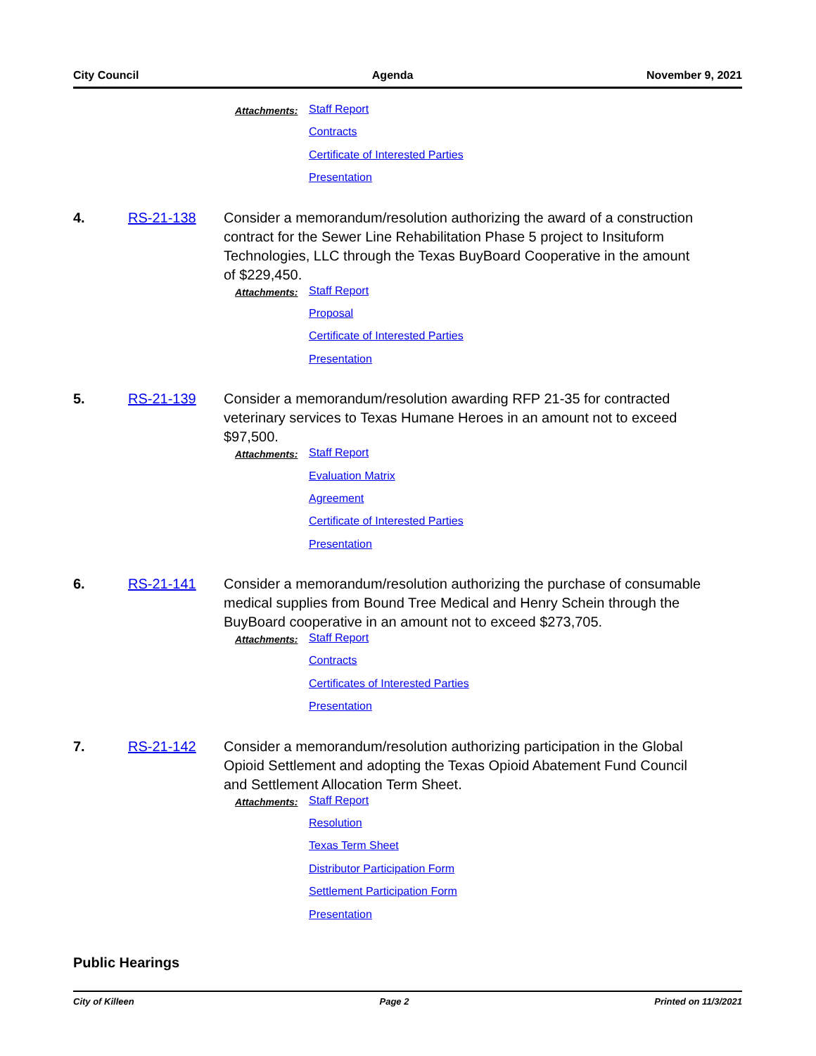City Council Agenda November 9, 2021
Attachments:
Staff Report
Contracts
Certificate of Interested Parties
Presentation
4. RS-21-138 Consider a memorandum/resolution authorizing the award of a construction contract for the Sewer Line Rehabilitation Phase 5 project to Insituform Technologies, LLC through the Texas BuyBoard Cooperative in the amount of $229,450.
Attachments:
Staff Report
Proposal
Certificate of Interested Parties
Presentation
5. RS-21-139 Consider a memorandum/resolution awarding RFP 21-35 for contracted veterinary services to Texas Humane Heroes in an amount not to exceed $97,500.
Attachments:
Staff Report
Evaluation Matrix
Agreement
Certificate of Interested Parties
Presentation
6. RS-21-141 Consider a memorandum/resolution authorizing the purchase of consumable medical supplies from Bound Tree Medical and Henry Schein through the BuyBoard cooperative in an amount not to exceed $273,705.
Attachments:
Staff Report
Contracts
Certificates of Interested Parties
Presentation
7. RS-21-142 Consider a memorandum/resolution authorizing participation in the Global Opioid Settlement and adopting the Texas Opioid Abatement Fund Council and Settlement Allocation Term Sheet.
Attachments:
Staff Report
Resolution
Texas Term Sheet
Distributor Participation Form
Settlement Participation Form
Presentation
Public Hearings
City of Killeen Page 2 Printed on 11/3/2021